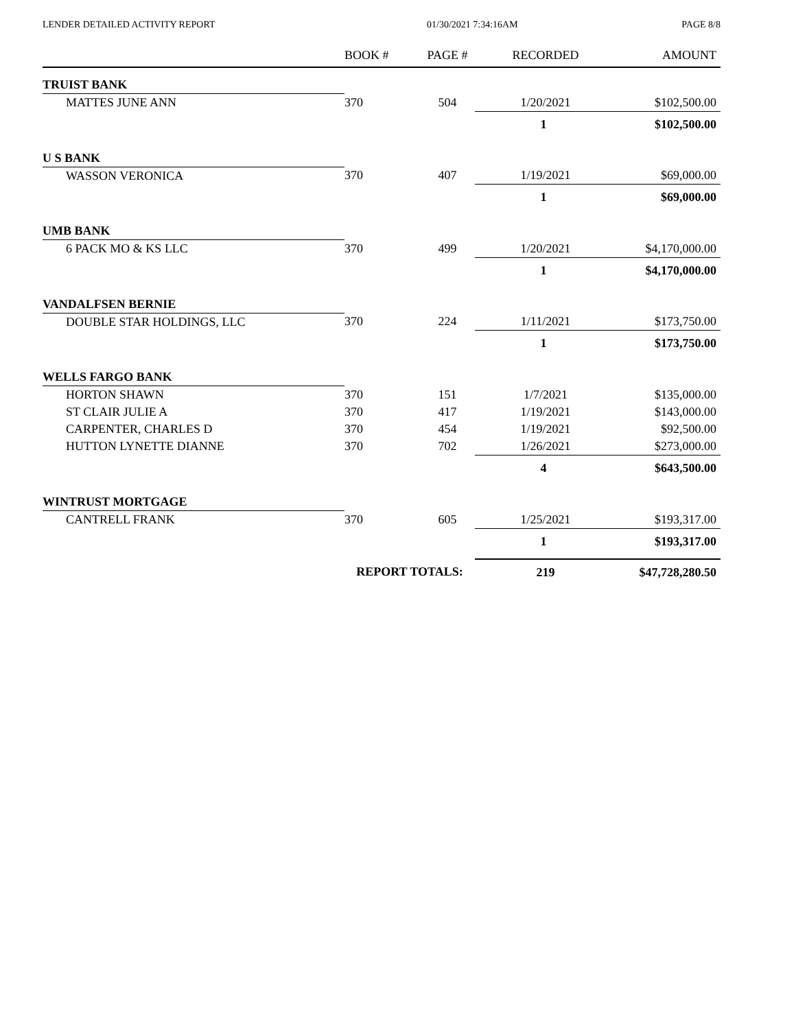LENDER DETAILED ACTIVITY REPORT 01/30/2021 7:34:16AM PAGE 8/8
| | BOOK # | PAGE # | RECORDED | AMOUNT |
| --- | --- | --- | --- | --- |
| TRUIST BANK | | | | |
| MATTES JUNE ANN | 370 | 504 | 1/20/2021 | $102,500.00 |
| | | | 1 | $102,500.00 |
| U S BANK | | | | |
| WASSON VERONICA | 370 | 407 | 1/19/2021 | $69,000.00 |
| | | | 1 | $69,000.00 |
| UMB BANK | | | | |
| 6 PACK MO & KS LLC | 370 | 499 | 1/20/2021 | $4,170,000.00 |
| | | | 1 | $4,170,000.00 |
| VANDALFSEN BERNIE | | | | |
| DOUBLE STAR HOLDINGS, LLC | 370 | 224 | 1/11/2021 | $173,750.00 |
| | | | 1 | $173,750.00 |
| WELLS FARGO BANK | | | | |
| HORTON SHAWN | 370 | 151 | 1/7/2021 | $135,000.00 |
| ST CLAIR JULIE A | 370 | 417 | 1/19/2021 | $143,000.00 |
| CARPENTER, CHARLES D | 370 | 454 | 1/19/2021 | $92,500.00 |
| HUTTON LYNETTE DIANNE | 370 | 702 | 1/26/2021 | $273,000.00 |
| | | | 4 | $643,500.00 |
| WINTRUST MORTGAGE | | | | |
| CANTRELL FRANK | 370 | 605 | 1/25/2021 | $193,317.00 |
| | | | 1 | $193,317.00 |
| | REPORT TOTALS: | | 219 | $47,728,280.50 |